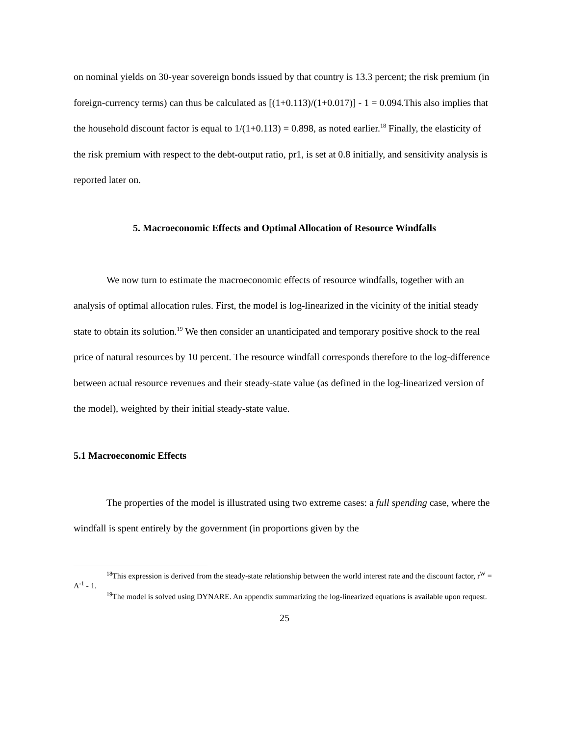on nominal yields on 30-year sovereign bonds issued by that country is 13.3 percent; the risk premium (in foreign-currency terms) can thus be calculated as [(1+0.113)/(1+0.017)] - 1 = 0.094.This also implies that the household discount factor is equal to 1/(1+0.113) = 0.898, as noted earlier.<sup>18</sup> Finally, the elasticity of the risk premium with respect to the debt-output ratio, pr1, is set at 0.8 initially, and sensitivity analysis is reported later on.
5. Macroeconomic Effects and Optimal Allocation of Resource Windfalls
We now turn to estimate the macroeconomic effects of resource windfalls, together with an analysis of optimal allocation rules. First, the model is log-linearized in the vicinity of the initial steady state to obtain its solution.<sup>19</sup> We then consider an unanticipated and temporary positive shock to the real price of natural resources by 10 percent. The resource windfall corresponds therefore to the log-difference between actual resource revenues and their steady-state value (as defined in the log-linearized version of the model), weighted by their initial steady-state value.
5.1 Macroeconomic Effects
The properties of the model is illustrated using two extreme cases: a full spending case, where the windfall is spent entirely by the government (in proportions given by the
<sup>18</sup> This expression is derived from the steady-state relationship between the world interest rate and the discount factor, r<sup>W</sup> = Λ<sup>-1</sup> - 1.
<sup>19</sup> The model is solved using DYNARE. An appendix summarizing the log-linearized equations is available upon request.
25